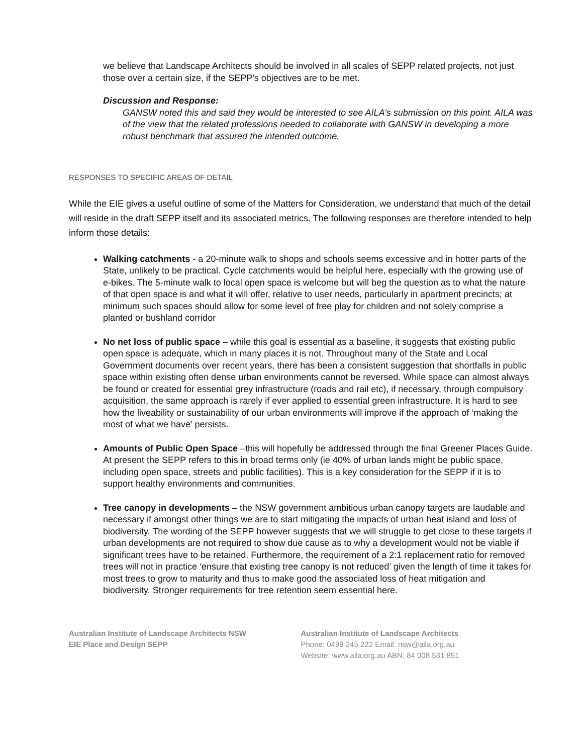we believe that Landscape Architects should be involved in all scales of SEPP related projects, not just those over a certain size, if the SEPP’s objectives are to be met.
Discussion and Response:
GANSW noted this and said they would be interested to see AILA’s submission on this point. AILA was of the view that the related professions needed to collaborate with GANSW in developing a more robust benchmark that assured the intended outcome.
RESPONSES TO SPECIFIC AREAS OF DETAIL
While the EIE gives a useful outline of some of the Matters for Consideration, we understand that much of the detail will reside in the draft SEPP itself and its associated metrics. The following responses are therefore intended to help inform those details:
Walking catchments - a 20-minute walk to shops and schools seems excessive and in hotter parts of the State, unlikely to be practical. Cycle catchments would be helpful here, especially with the growing use of e-bikes. The 5-minute walk to local open space is welcome but will beg the question as to what the nature of that open space is and what it will offer, relative to user needs, particularly in apartment precincts; at minimum such spaces should allow for some level of free play for children and not solely comprise a planted or bushland corridor
No net loss of public space – while this goal is essential as a baseline, it suggests that existing public open space is adequate, which in many places it is not. Throughout many of the State and Local Government documents over recent years, there has been a consistent suggestion that shortfalls in public space within existing often dense urban environments cannot be reversed. While space can almost always be found or created for essential grey infrastructure (roads and rail etc), if necessary, through compulsory acquisition, the same approach is rarely if ever applied to essential green infrastructure. It is hard to see how the liveability or sustainability of our urban environments will improve if the approach of ‘making the most of what we have’ persists.
Amounts of Public Open Space –this will hopefully be addressed through the final Greener Places Guide. At present the SEPP refers to this in broad terms only (ie 40% of urban lands might be public space, including open space, streets and public facilities). This is a key consideration for the SEPP if it is to support healthy environments and communities.
Tree canopy in developments – the NSW government ambitious urban canopy targets are laudable and necessary if amongst other things we are to start mitigating the impacts of urban heat island and loss of biodiversity. The wording of the SEPP however suggests that we will struggle to get close to these targets if urban developments are not required to show due cause as to why a development would not be viable if significant trees have to be retained. Furthermore, the requirement of a 2:1 replacement ratio for removed trees will not in practice ‘ensure that existing tree canopy is not reduced’ given the length of time it takes for most trees to grow to maturity and thus to make good the associated loss of heat mitigation and biodiversity. Stronger requirements for tree retention seem essential here.
Australian Institute of Landscape Architects NSW
EIE Place and Design SEPP
Australian Institute of Landscape Architects
Phone: 0499 245 222 Email: nsw@aila.org.au
Website: www.aila.org.au ABN: 84 008 531 851